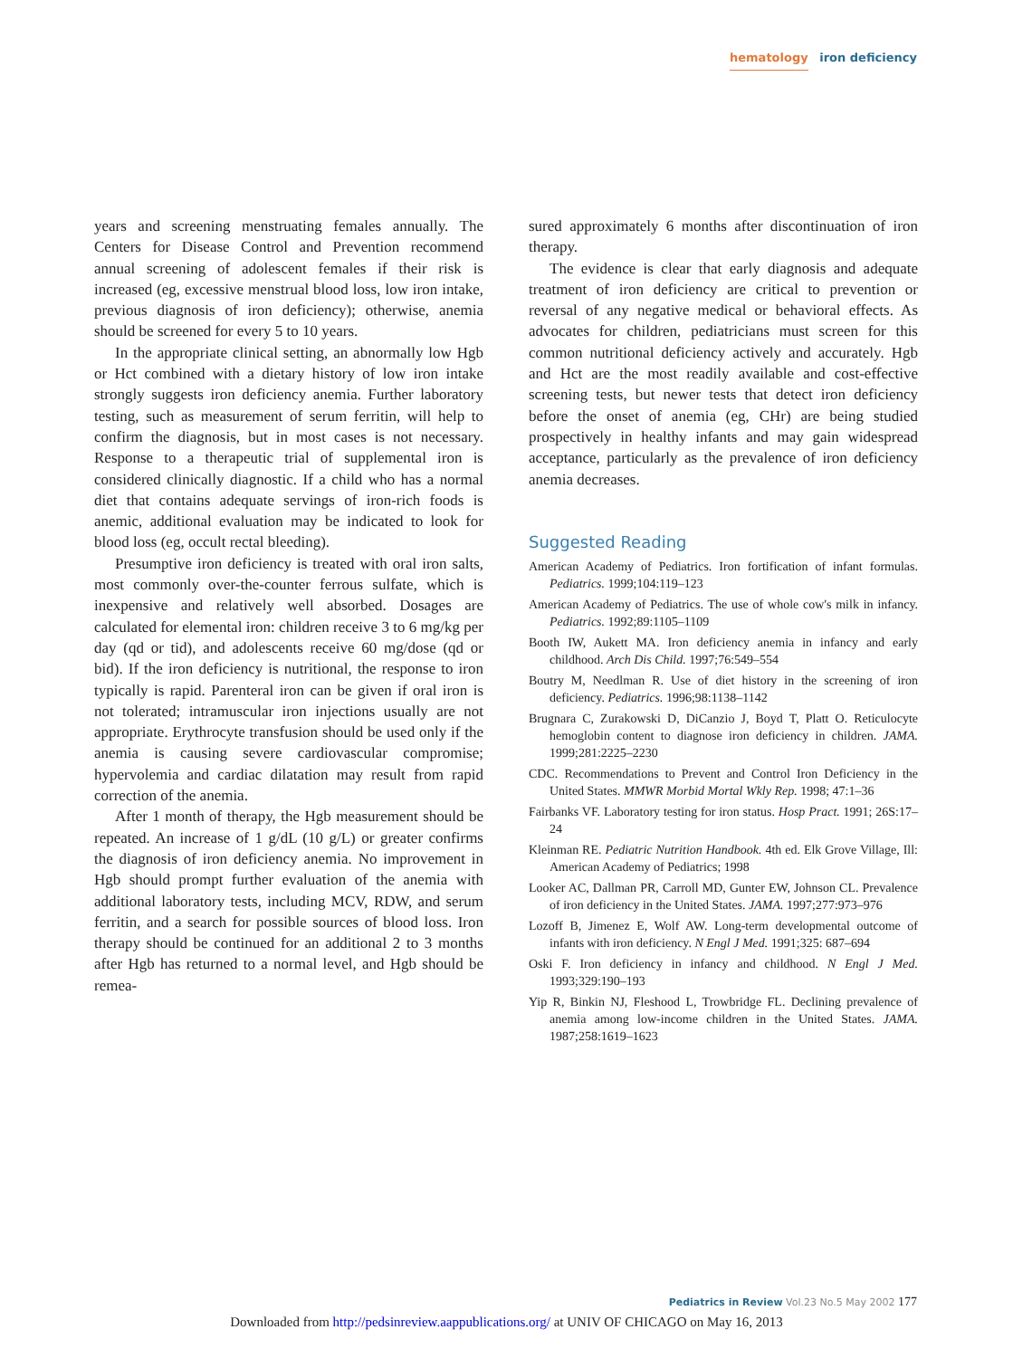hematology iron deficiency
years and screening menstruating females annually. The Centers for Disease Control and Prevention recommend annual screening of adolescent females if their risk is increased (eg, excessive menstrual blood loss, low iron intake, previous diagnosis of iron deficiency); otherwise, anemia should be screened for every 5 to 10 years.
In the appropriate clinical setting, an abnormally low Hgb or Hct combined with a dietary history of low iron intake strongly suggests iron deficiency anemia. Further laboratory testing, such as measurement of serum ferritin, will help to confirm the diagnosis, but in most cases is not necessary. Response to a therapeutic trial of supplemental iron is considered clinically diagnostic. If a child who has a normal diet that contains adequate servings of iron-rich foods is anemic, additional evaluation may be indicated to look for blood loss (eg, occult rectal bleeding).
Presumptive iron deficiency is treated with oral iron salts, most commonly over-the-counter ferrous sulfate, which is inexpensive and relatively well absorbed. Dosages are calculated for elemental iron: children receive 3 to 6 mg/kg per day (qd or tid), and adolescents receive 60 mg/dose (qd or bid). If the iron deficiency is nutritional, the response to iron typically is rapid. Parenteral iron can be given if oral iron is not tolerated; intramuscular iron injections usually are not appropriate. Erythrocyte transfusion should be used only if the anemia is causing severe cardiovascular compromise; hypervolemia and cardiac dilatation may result from rapid correction of the anemia.
After 1 month of therapy, the Hgb measurement should be repeated. An increase of 1 g/dL (10 g/L) or greater confirms the diagnosis of iron deficiency anemia. No improvement in Hgb should prompt further evaluation of the anemia with additional laboratory tests, including MCV, RDW, and serum ferritin, and a search for possible sources of blood loss. Iron therapy should be continued for an additional 2 to 3 months after Hgb has returned to a normal level, and Hgb should be remea-
sured approximately 6 months after discontinuation of iron therapy.
The evidence is clear that early diagnosis and adequate treatment of iron deficiency are critical to prevention or reversal of any negative medical or behavioral effects. As advocates for children, pediatricians must screen for this common nutritional deficiency actively and accurately. Hgb and Hct are the most readily available and cost-effective screening tests, but newer tests that detect iron deficiency before the onset of anemia (eg, CHr) are being studied prospectively in healthy infants and may gain widespread acceptance, particularly as the prevalence of iron deficiency anemia decreases.
Suggested Reading
American Academy of Pediatrics. Iron fortification of infant formulas. Pediatrics. 1999;104:119–123
American Academy of Pediatrics. The use of whole cow's milk in infancy. Pediatrics. 1992;89:1105–1109
Booth IW, Aukett MA. Iron deficiency anemia in infancy and early childhood. Arch Dis Child. 1997;76:549–554
Boutry M, Needlman R. Use of diet history in the screening of iron deficiency. Pediatrics. 1996;98:1138–1142
Brugnara C, Zurakowski D, DiCanzio J, Boyd T, Platt O. Reticulocyte hemoglobin content to diagnose iron deficiency in children. JAMA. 1999;281:2225–2230
CDC. Recommendations to Prevent and Control Iron Deficiency in the United States. MMWR Morbid Mortal Wkly Rep. 1998; 47:1–36
Fairbanks VF. Laboratory testing for iron status. Hosp Pract. 1991; 26S:17–24
Kleinman RE. Pediatric Nutrition Handbook. 4th ed. Elk Grove Village, Ill: American Academy of Pediatrics; 1998
Looker AC, Dallman PR, Carroll MD, Gunter EW, Johnson CL. Prevalence of iron deficiency in the United States. JAMA. 1997;277:973–976
Lozoff B, Jimenez E, Wolf AW. Long-term developmental outcome of infants with iron deficiency. N Engl J Med. 1991;325: 687–694
Oski F. Iron deficiency in infancy and childhood. N Engl J Med. 1993;329:190–193
Yip R, Binkin NJ, Fleshood L, Trowbridge FL. Declining prevalence of anemia among low-income children in the United States. JAMA. 1987;258:1619–1623
Pediatrics in Review Vol.23 No.5 May 2002 177
Downloaded from http://pedsinreview.aappublications.org/ at UNIV OF CHICAGO on May 16, 2013